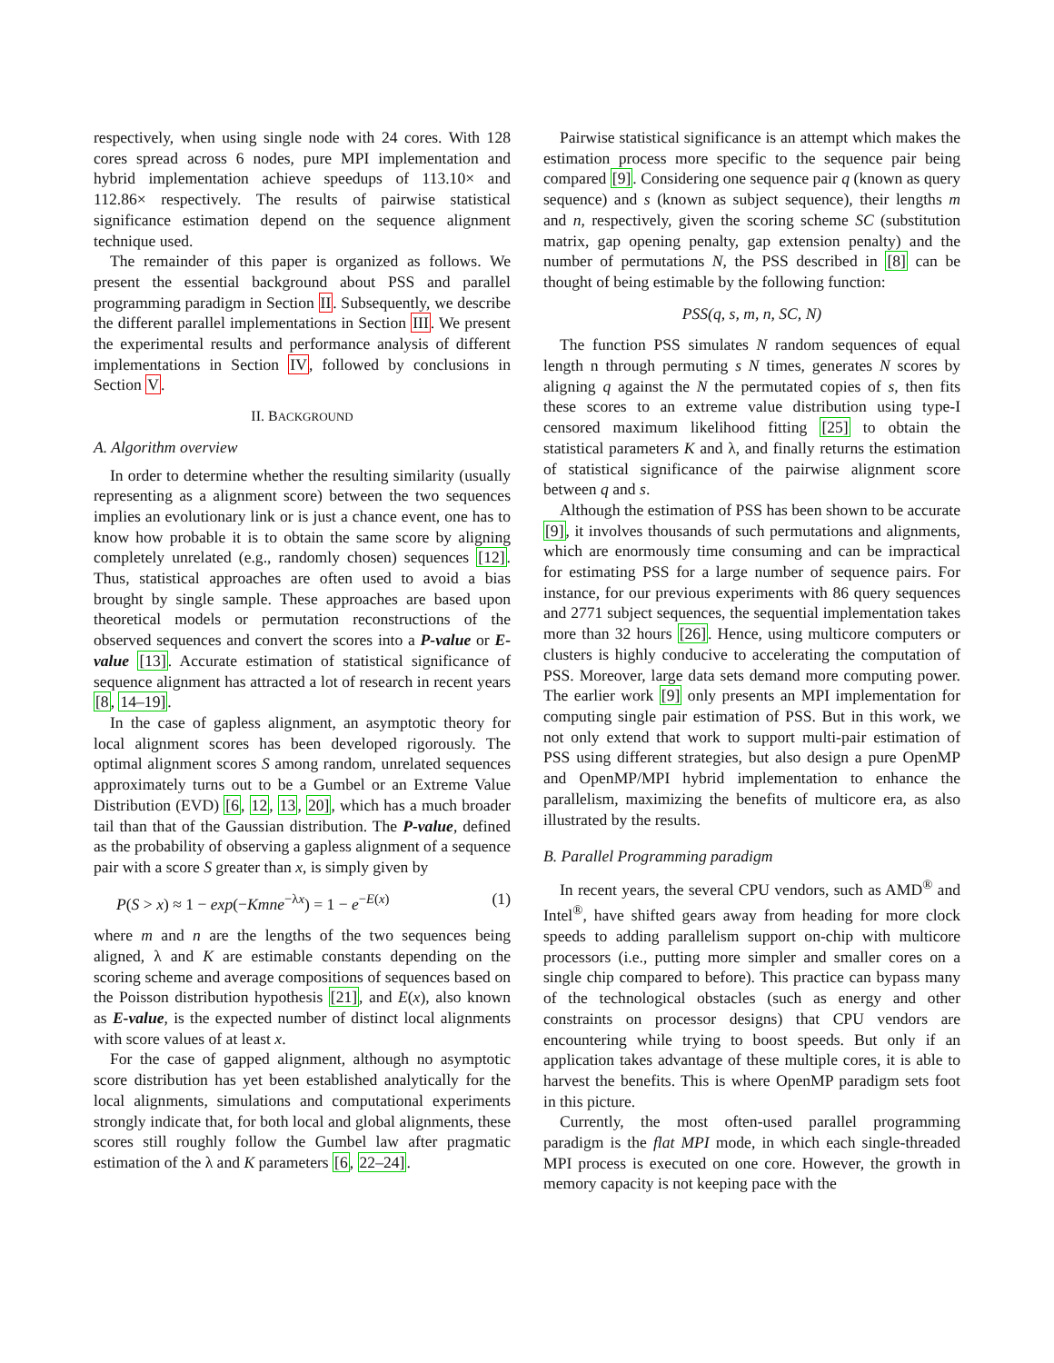respectively, when using single node with 24 cores. With 128 cores spread across 6 nodes, pure MPI implementation and hybrid implementation achieve speedups of 113.10× and 112.86× respectively. The results of pairwise statistical significance estimation depend on the sequence alignment technique used.
The remainder of this paper is organized as follows. We present the essential background about PSS and parallel programming paradigm in Section II. Subsequently, we describe the different parallel implementations in Section III. We present the experimental results and performance analysis of different implementations in Section IV, followed by conclusions in Section V.
II. BACKGROUND
A. Algorithm overview
In order to determine whether the resulting similarity (usually representing as a alignment score) between the two sequences implies an evolutionary link or is just a chance event, one has to know how probable it is to obtain the same score by aligning completely unrelated (e.g., randomly chosen) sequences [12]. Thus, statistical approaches are often used to avoid a bias brought by single sample. These approaches are based upon theoretical models or permutation reconstructions of the observed sequences and convert the scores into a P-value or E-value [13]. Accurate estimation of statistical significance of sequence alignment has attracted a lot of research in recent years [8, 14–19].
In the case of gapless alignment, an asymptotic theory for local alignment scores has been developed rigorously. The optimal alignment scores S among random, unrelated sequences approximately turns out to be a Gumbel or an Extreme Value Distribution (EVD) [6, 12, 13, 20], which has a much broader tail than that of the Gaussian distribution. The P-value, defined as the probability of observing a gapless alignment of a sequence pair with a score S greater than x, is simply given by
P(S > x) ≈ 1 − exp(−Kmne<sup>−λx</sup>) = 1 − e<sup>−E(x)</sup> (1)
where m and n are the lengths of the two sequences being aligned, λ and K are estimable constants depending on the scoring scheme and average compositions of sequences based on the Poisson distribution hypothesis [21], and E(x), also known as E-value, is the expected number of distinct local alignments with score values of at least x.
For the case of gapped alignment, although no asymptotic score distribution has yet been established analytically for the local alignments, simulations and computational experiments strongly indicate that, for both local and global alignments, these scores still roughly follow the Gumbel law after pragmatic estimation of the λ and K parameters [6, 22–24].
Pairwise statistical significance is an attempt which makes the estimation process more specific to the sequence pair being compared [9]. Considering one sequence pair q (known as query sequence) and s (known as subject sequence), their lengths m and n, respectively, given the scoring scheme SC (substitution matrix, gap opening penalty, gap extension penalty) and the number of permutations N, the PSS described in [8] can be thought of being estimable by the following function:
PSS(q, s, m, n, SC, N)
The function PSS simulates N random sequences of equal length n through permuting s N times, generates N scores by aligning q against the N the permutated copies of s, then fits these scores to an extreme value distribution using type-I censored maximum likelihood fitting [25] to obtain the statistical parameters K and λ, and finally returns the estimation of statistical significance of the pairwise alignment score between q and s.
Although the estimation of PSS has been shown to be accurate [9], it involves thousands of such permutations and alignments, which are enormously time consuming and can be impractical for estimating PSS for a large number of sequence pairs. For instance, for our previous experiments with 86 query sequences and 2771 subject sequences, the sequential implementation takes more than 32 hours [26]. Hence, using multicore computers or clusters is highly conducive to accelerating the computation of PSS. Moreover, large data sets demand more computing power. The earlier work [9] only presents an MPI implementation for computing single pair estimation of PSS. But in this work, we not only extend that work to support multi-pair estimation of PSS using different strategies, but also design a pure OpenMP and OpenMP/MPI hybrid implementation to enhance the parallelism, maximizing the benefits of multicore era, as also illustrated by the results.
B. Parallel Programming paradigm
In recent years, the several CPU vendors, such as AMD<sup>®</sup> and Intel<sup>®</sup>, have shifted gears away from heading for more clock speeds to adding parallelism support on-chip with multicore processors (i.e., putting more simpler and smaller cores on a single chip compared to before). This practice can bypass many of the technological obstacles (such as energy and other constraints on processor designs) that CPU vendors are encountering while trying to boost speeds. But only if an application takes advantage of these multiple cores, it is able to harvest the benefits. This is where OpenMP paradigm sets foot in this picture.
Currently, the most often-used parallel programming paradigm is the flat MPI mode, in which each single-threaded MPI process is executed on one core. However, the growth in memory capacity is not keeping pace with the